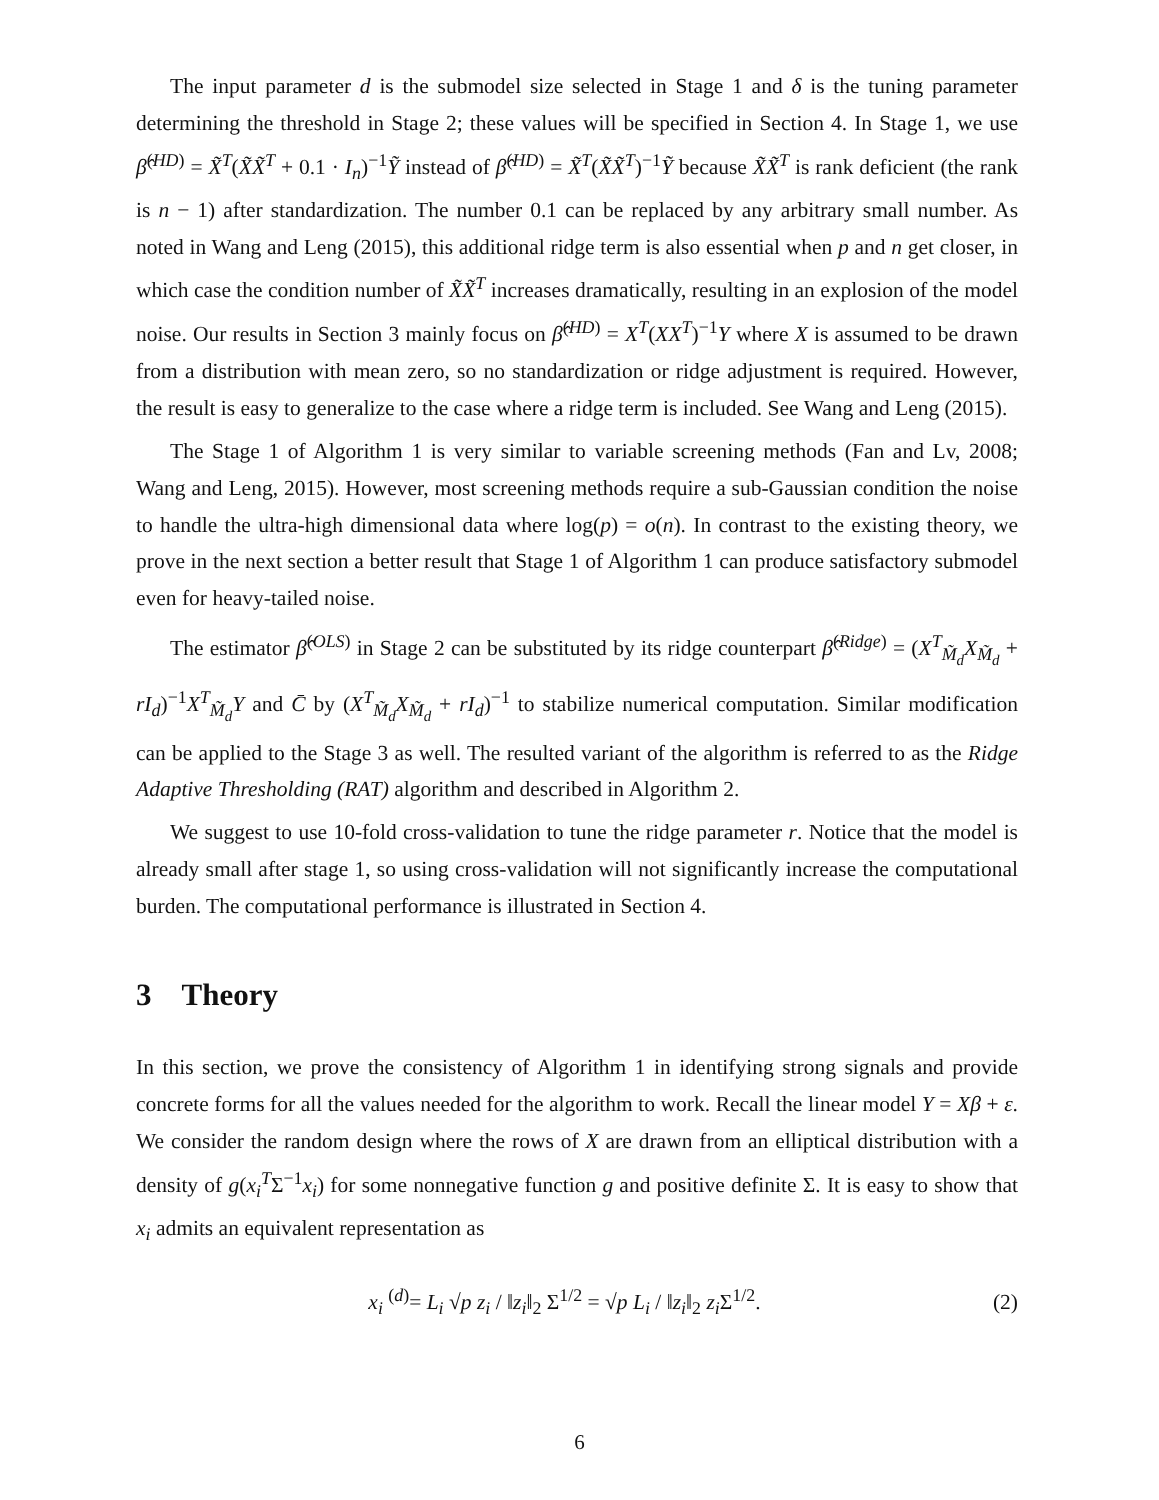The input parameter d is the submodel size selected in Stage 1 and δ is the tuning parameter determining the threshold in Stage 2; these values will be specified in Section 4. In Stage 1, we use β̂<sup>(HD)</sup> = X̃<sup>T</sup>(X̃X̃<sup>T</sup> + 0.1 · I<sub>n</sub>)<sup>−1</sup>Ỹ instead of β̂<sup>(HD)</sup> = X̃<sup>T</sup>(X̃X̃<sup>T</sup>)<sup>−1</sup>Ỹ because X̃X̃<sup>T</sup> is rank deficient (the rank is n − 1) after standardization. The number 0.1 can be replaced by any arbitrary small number. As noted in Wang and Leng (2015), this additional ridge term is also essential when p and n get closer, in which case the condition number of X̃X̃<sup>T</sup> increases dramatically, resulting in an explosion of the model noise. Our results in Section 3 mainly focus on β̂<sup>(HD)</sup> = X<sup>T</sup>(XX<sup>T</sup>)<sup>−1</sup>Y where X is assumed to be drawn from a distribution with mean zero, so no standardization or ridge adjustment is required. However, the result is easy to generalize to the case where a ridge term is included. See Wang and Leng (2015).
The Stage 1 of Algorithm 1 is very similar to variable screening methods (Fan and Lv, 2008; Wang and Leng, 2015). However, most screening methods require a sub-Gaussian condition the noise to handle the ultra-high dimensional data where log(p) = o(n). In contrast to the existing theory, we prove in the next section a better result that Stage 1 of Algorithm 1 can produce satisfactory submodel even for heavy-tailed noise.
The estimator β̂<sup>(OLS)</sup> in Stage 2 can be substituted by its ridge counterpart β̂<sup>(Ridge)</sup> = (X<sup>T</sup><sub>M̃<sub>d</sub></sub>X<sub>M̃<sub>d</sub></sub> + rI<sub>d</sub>)<sup>−1</sup>X<sup>T</sup><sub>M̃<sub>d</sub></sub>Y and C̄ by (X<sup>T</sup><sub>M̃<sub>d</sub></sub>X<sub>M̃<sub>d</sub></sub> + rI<sub>d</sub>)<sup>−1</sup> to stabilize numerical computation. Similar modification can be applied to the Stage 3 as well. The resulted variant of the algorithm is referred to as the Ridge Adaptive Thresholding (RAT) algorithm and described in Algorithm 2.
We suggest to use 10-fold cross-validation to tune the ridge parameter r. Notice that the model is already small after stage 1, so using cross-validation will not significantly increase the computational burden. The computational performance is illustrated in Section 4.
3 Theory
In this section, we prove the consistency of Algorithm 1 in identifying strong signals and provide concrete forms for all the values needed for the algorithm to work. Recall the linear model Y = Xβ + ε. We consider the random design where the rows of X are drawn from an elliptical distribution with a density of g(x<sub>i</sub><sup>T</sup>Σ<sup>−1</sup>x<sub>i</sub>) for some nonnegative function g and positive definite Σ. It is easy to show that x<sub>i</sub> admits an equivalent representation as
x<sub>i</sub> <sup>(d)</sup>= L<sub>i</sub> √p z<sub>i</sub> / ‖z<sub>i</sub>‖<sub>2</sub> Σ<sup>1/2</sup> = √p L<sub>i</sub> / ‖z<sub>i</sub>‖<sub>2</sub> z<sub>i</sub> Σ<sup>1/2</sup>.
(2)
6